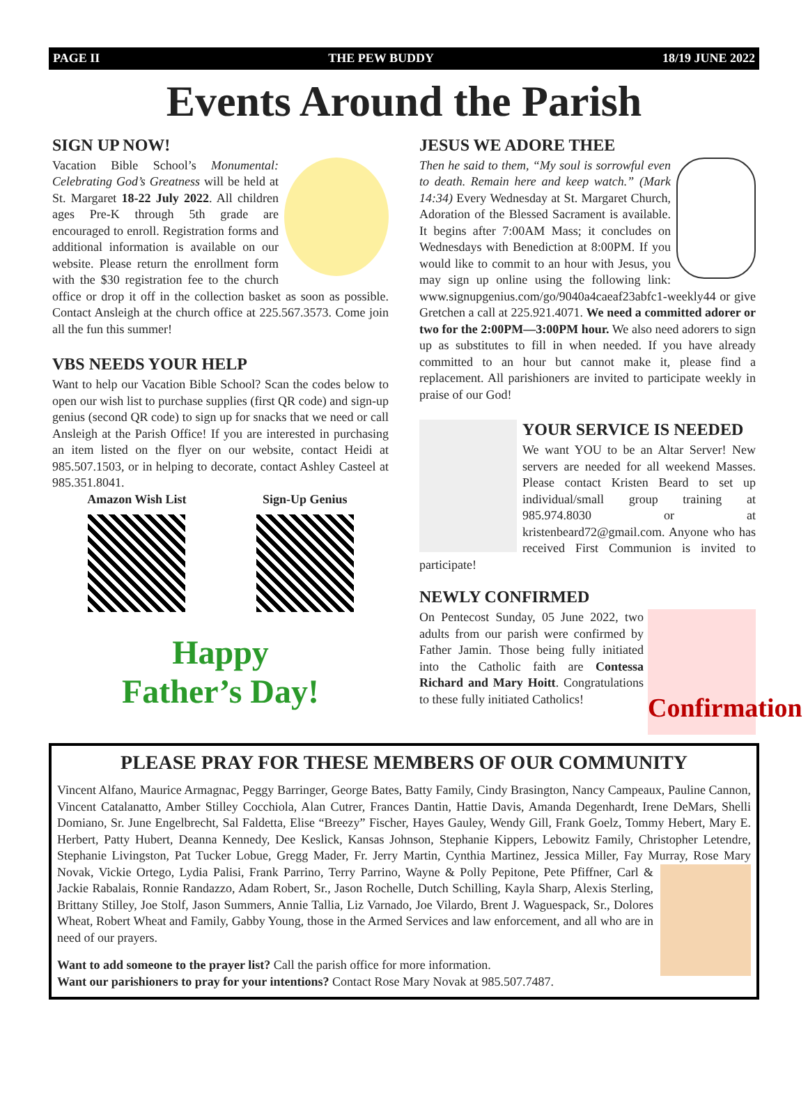PAGE II THE PEW BUDDY 18/19 JUNE 2022
Events Around the Parish
SIGN UP NOW!
Vacation Bible School’s Monumental: Celebrating God’s Greatness will be held at St. Margaret 18-22 July 2022. All children ages Pre-K through 5th grade are encouraged to enroll. Registration forms and additional information is available on our website. Please return the enrollment form with the $30 registration fee to the church office or drop it off in the collection basket as soon as possible. Contact Ansleigh at the church office at 225.567.3573. Come join all the fun this summer!
VBS NEEDS YOUR HELP
Want to help our Vacation Bible School? Scan the codes below to open our wish list to purchase supplies (first QR code) and sign-up genius (second QR code) to sign up for snacks that we need or call Ansleigh at the Parish Office! If you are interested in purchasing an item listed on the flyer on our website, contact Heidi at 985.507.1503, or in helping to decorate, contact Ashley Casteel at 985.351.8041.
Amazon Wish List Sign-Up Genius
Happy
Father’s Day!
JESUS WE ADORE THEE
Then he said to them, “My soul is sorrowful even to death. Remain here and keep watch.” (Mark 14:34) Every Wednesday at St. Margaret Church, Adoration of the Blessed Sacrament is available. It begins after 7:00AM Mass; it concludes on Wednesdays with Benediction at 8:00PM. If you would like to commit to an hour with Jesus, you may sign up online using the following link: www.signupgenius.com/go/9040a4caeaf23abfc1-weekly44 or give Gretchen a call at 225.921.4071. We need a committed adorer or two for the 2:00PM—3:00PM hour. We also need adorers to sign up as substitutes to fill in when needed. If you have already committed to an hour but cannot make it, please find a replacement. All parishioners are invited to participate weekly in praise of our God!
YOUR SERVICE IS NEEDED
We want YOU to be an Altar Server! New servers are needed for all weekend Masses. Please contact Kristen Beard to set up individual/small group training at 985.974.8030 or at kristenbeard72@gmail.com. Anyone who has received First Communion is invited to participate!
NEWLY CONFIRMED
Confirmation
On Pentecost Sunday, 05 June 2022, two adults from our parish were confirmed by Father Jamin. Those being fully initiated into the Catholic faith are Contessa Richard and Mary Hoitt. Congratulations to these fully initiated Catholics!
PLEASE PRAY FOR THESE MEMBERS OF OUR COMMUNITY
Vincent Alfano, Maurice Armagnac, Peggy Barringer, George Bates, Batty Family, Cindy Brasington, Nancy Campeaux, Pauline Cannon, Vincent Catalanatto, Amber Stilley Cocchiola, Alan Cutrer, Frances Dantin, Hattie Davis, Amanda Degenhardt, Irene DeMars, Shelli Domiano, Sr. June Engelbrecht, Sal Faldetta, Elise “Breezy” Fischer, Hayes Gauley, Wendy Gill, Frank Goelz, Tommy Hebert, Mary E. Herbert, Patty Hubert, Deanna Kennedy, Dee Keslick, Kansas Johnson, Stephanie Kippers, Lebowitz Family, Christopher Letendre, Stephanie Livingston, Pat Tucker Lobue, Gregg Mader, Fr. Jerry Martin, Cynthia Martinez, Jessica Miller, Fay Murray, Rose Mary Novak, Vickie Ortego, Lydia Palisi, Frank Parrino, Terry Parrino, Wayne & Polly Pepitone, Pete Pfiffner, Carl & Jackie Rabalais, Ronnie Randazzo, Adam Robert, Sr., Jason Rochelle, Dutch Schilling, Kayla Sharp, Alexis Sterling, Brittany Stilley, Joe Stolf, Jason Summers, Annie Tallia, Liz Varnado, Joe Vilardo, Brent J. Waguespack, Sr., Dolores Wheat, Robert Wheat and Family, Gabby Young, those in the Armed Services and law enforcement, and all who are in need of our prayers.
Want to add someone to the prayer list? Call the parish office for more information.
Want our parishioners to pray for your intentions? Contact Rose Mary Novak at 985.507.7487.